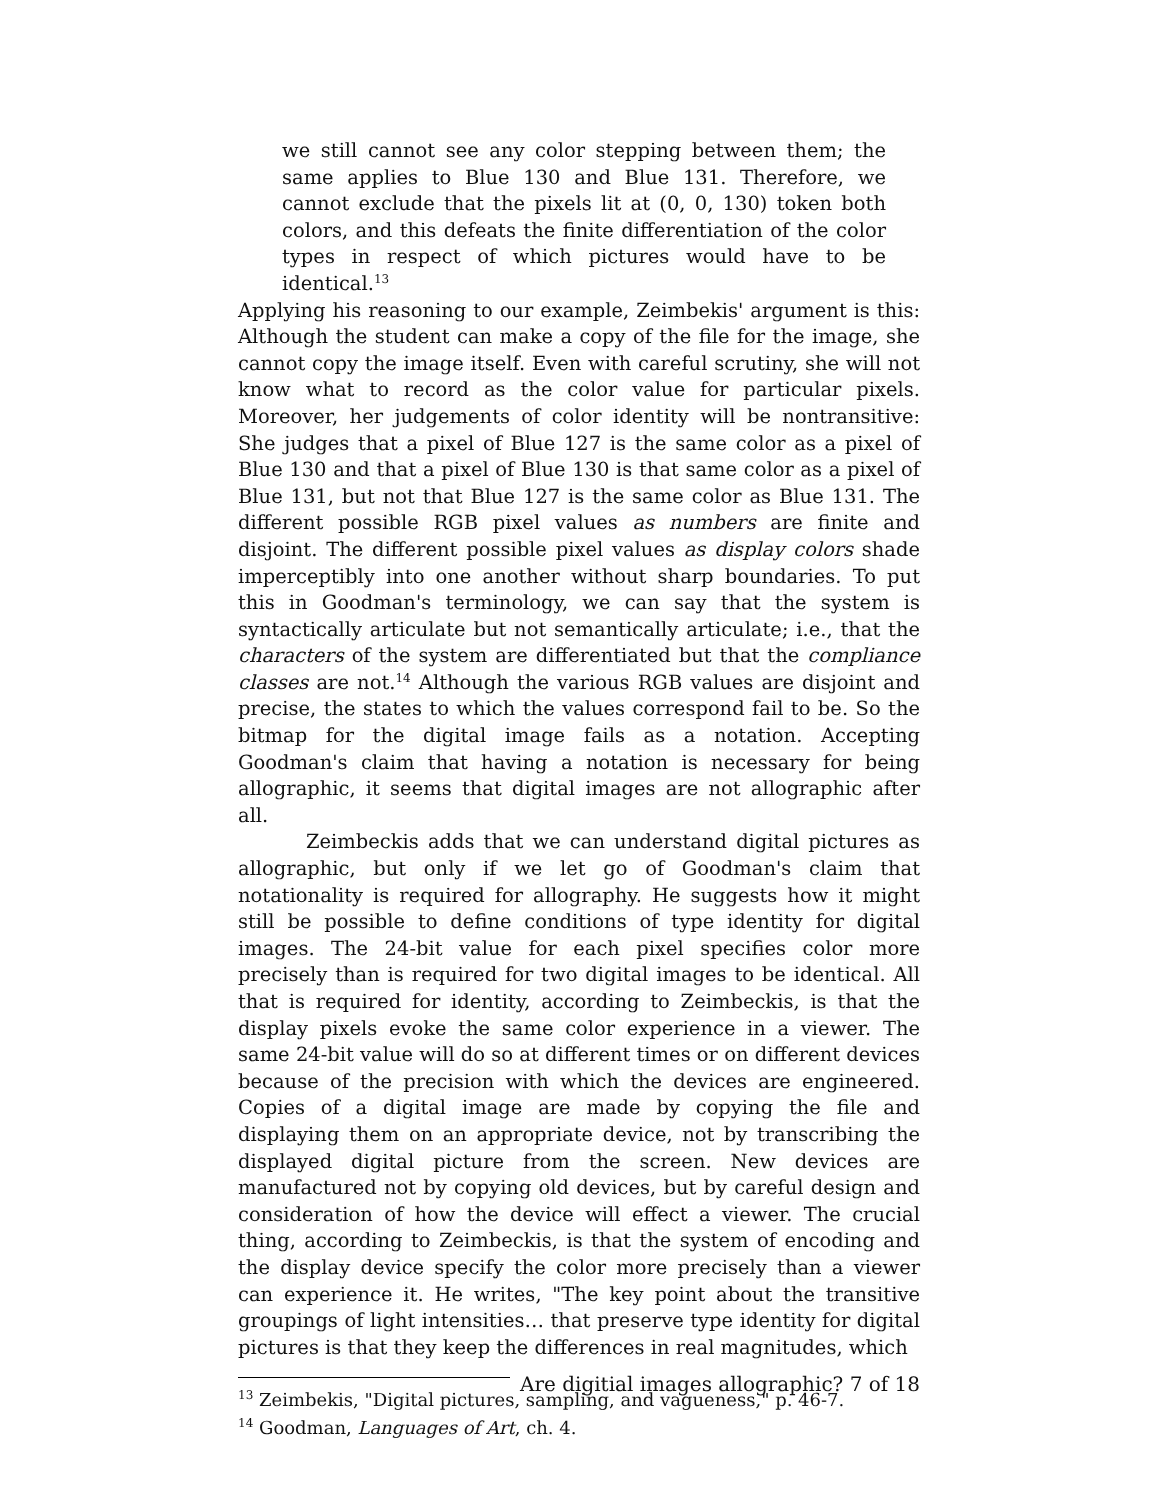we still cannot see any color stepping between them; the same applies to Blue 130 and Blue 131. Therefore, we cannot exclude that the pixels lit at (0, 0, 130) token both colors, and this defeats the finite differentiation of the color types in respect of which pictures would have to be identical.<sup>13</sup>
Applying his reasoning to our example, Zeimbekis' argument is this: Although the student can make a copy of the file for the image, she cannot copy the image itself. Even with careful scrutiny, she will not know what to record as the color value for particular pixels. Moreover, her judgements of color identity will be nontransitive: She judges that a pixel of Blue 127 is the same color as a pixel of Blue 130 and that a pixel of Blue 130 is that same color as a pixel of Blue 131, but not that Blue 127 is the same color as Blue 131. The different possible RGB pixel values as numbers are finite and disjoint. The different possible pixel values as display colors shade imperceptibly into one another without sharp boundaries. To put this in Goodman's terminology, we can say that the system is syntactically articulate but not semantically articulate; i.e., that the characters of the system are differentiated but that the compliance classes are not.<sup>14</sup> Although the various RGB values are disjoint and precise, the states to which the values correspond fail to be. So the bitmap for the digital image fails as a notation. Accepting Goodman's claim that having a notation is necessary for being allographic, it seems that digital images are not allographic after all.
Zeimbeckis adds that we can understand digital pictures as allographic, but only if we let go of Goodman's claim that notationality is required for allography. He suggests how it might still be possible to define conditions of type identity for digital images. The 24-bit value for each pixel specifies color more precisely than is required for two digital images to be identical. All that is required for identity, according to Zeimbeckis, is that the display pixels evoke the same color experience in a viewer. The same 24-bit value will do so at different times or on different devices because of the precision with which the devices are engineered. Copies of a digital image are made by copying the file and displaying them on an appropriate device, not by transcribing the displayed digital picture from the screen. New devices are manufactured not by copying old devices, but by careful design and consideration of how the device will effect a viewer. The crucial thing, according to Zeimbeckis, is that the system of encoding and the display device specify the color more precisely than a viewer can experience it. He writes, "The key point about the transitive groupings of light intensities… that preserve type identity for digital pictures is that they keep the differences in real magnitudes, which
<sup>13</sup> Zeimbekis, "Digital pictures, sampling, and vagueness," p. 46-7.
<sup>14</sup> Goodman, Languages of Art, ch. 4.
Are digitial images allographic? 7 of 18